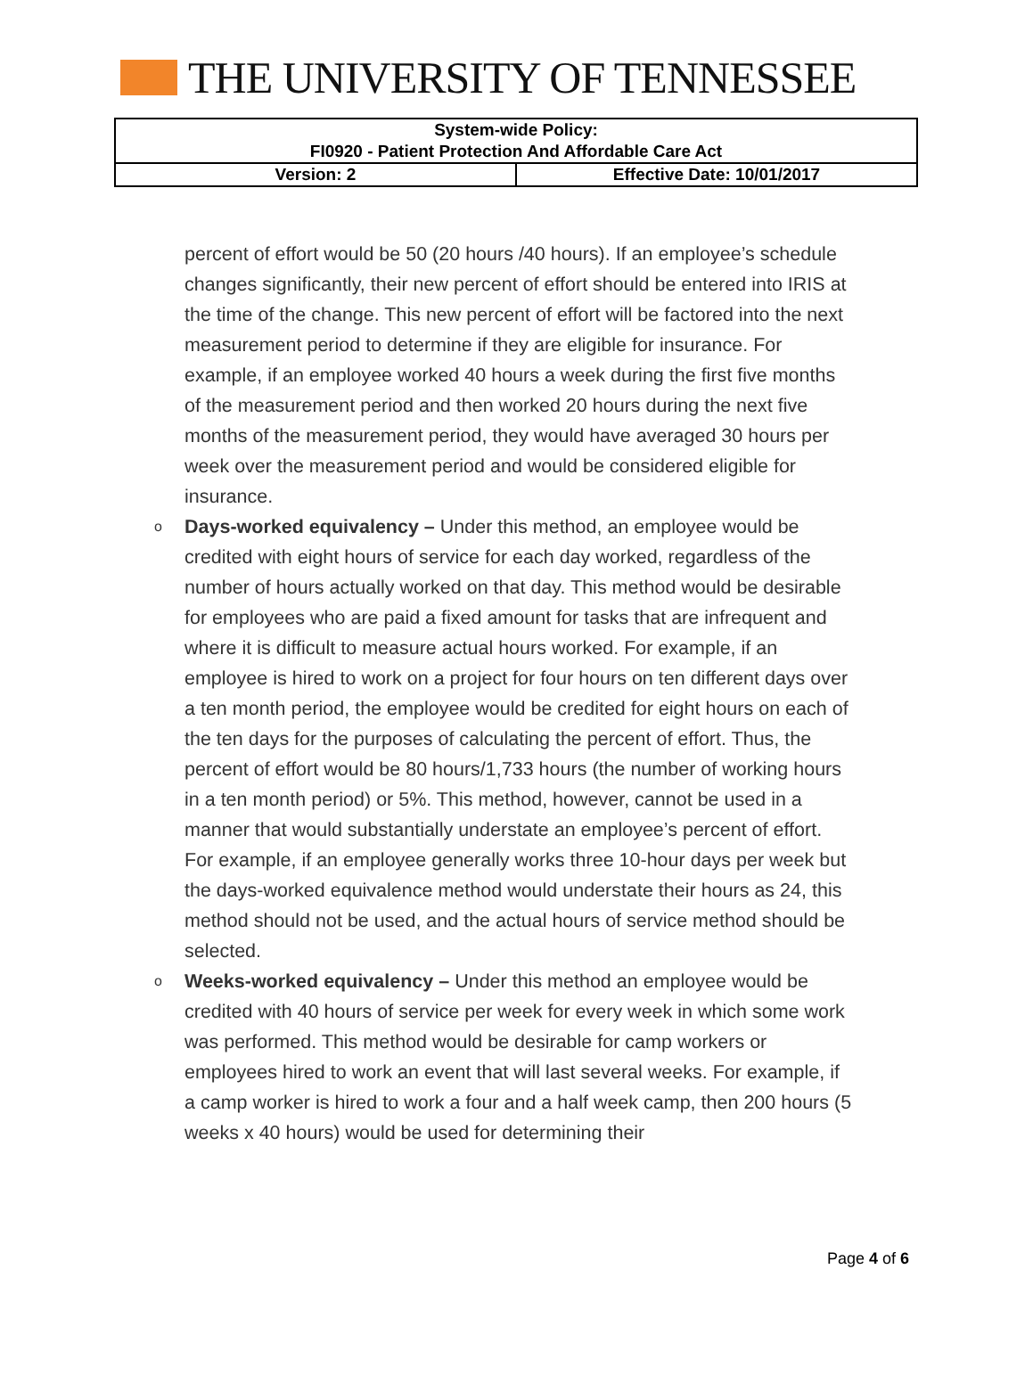THE UNIVERSITY OF TENNESSEE
| System-wide Policy: FI0920 - Patient Protection And Affordable Care Act | |
| Version: 2 | Effective Date: 10/01/2017 |
percent of effort would be 50 (20 hours /40 hours). If an employee’s schedule changes significantly, their new percent of effort should be entered into IRIS at the time of the change. This new percent of effort will be factored into the next measurement period to determine if they are eligible for insurance. For example, if an employee worked 40 hours a week during the first five months of the measurement period and then worked 20 hours during the next five months of the measurement period, they would have averaged 30 hours per week over the measurement period and would be considered eligible for insurance.
o Days-worked equivalency – Under this method, an employee would be credited with eight hours of service for each day worked, regardless of the number of hours actually worked on that day. This method would be desirable for employees who are paid a fixed amount for tasks that are infrequent and where it is difficult to measure actual hours worked. For example, if an employee is hired to work on a project for four hours on ten different days over a ten month period, the employee would be credited for eight hours on each of the ten days for the purposes of calculating the percent of effort. Thus, the percent of effort would be 80 hours/1,733 hours (the number of working hours in a ten month period) or 5%. This method, however, cannot be used in a manner that would substantially understate an employee’s percent of effort. For example, if an employee generally works three 10-hour days per week but the days-worked equivalence method would understate their hours as 24, this method should not be used, and the actual hours of service method should be selected.
o Weeks-worked equivalency – Under this method an employee would be credited with 40 hours of service per week for every week in which some work was performed. This method would be desirable for camp workers or employees hired to work an event that will last several weeks. For example, if a camp worker is hired to work a four and a half week camp, then 200 hours (5 weeks x 40 hours) would be used for determining their
Page 4 of 6